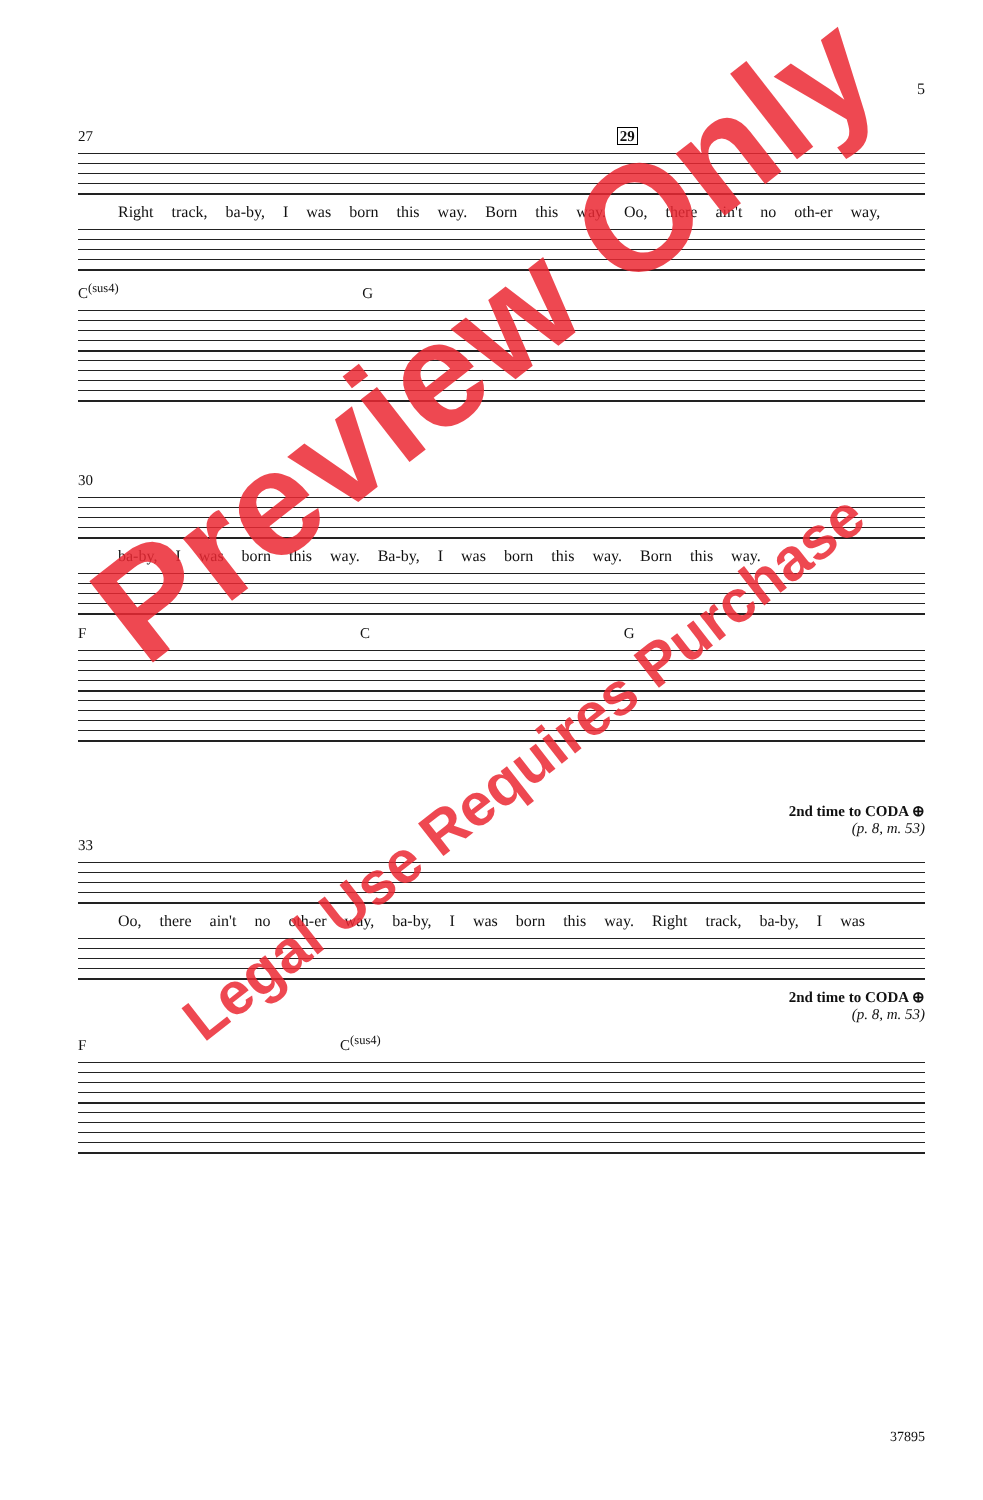5
27 29
Right track, ba-by, I was born this way. Born this way. Oo, there ain't no oth-er way,
C<sup>(sus4)</sup> G
30
ba-by, I was born this way. Ba-by, I was born this way. Born this way.
F C G
2nd time to CODA ⊕
(p. 8, m. 53)
33
Oo, there ain't no oth-er way, ba-by, I was born this way. Right track, ba-by, I was
2nd time to CODA ⊕
(p. 8, m. 53)
F C<sup>(sus4)</sup>
Preview Only
Legal Use Requires Purchase
37895